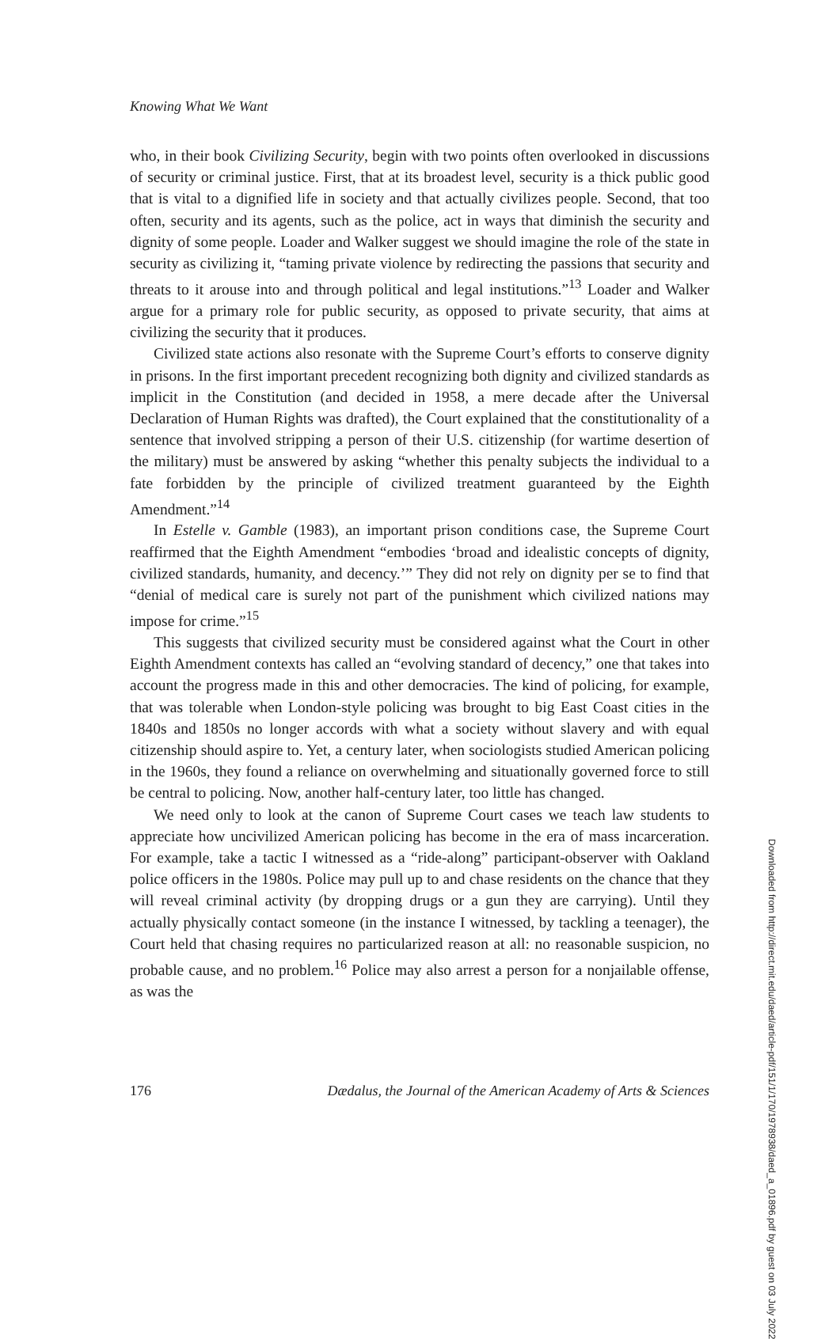Knowing What We Want
who, in their book Civilizing Security, begin with two points often overlooked in discussions of security or criminal justice. First, that at its broadest level, security is a thick public good that is vital to a dignified life in society and that actually civilizes people. Second, that too often, security and its agents, such as the police, act in ways that diminish the security and dignity of some people. Loader and Walker suggest we should imagine the role of the state in security as civilizing it, “taming private violence by redirecting the passions that security and threats to it arouse into and through political and legal institutions.”<sup>13</sup> Loader and Walker argue for a primary role for public security, as opposed to private security, that aims at civilizing the security that it produces.
Civilized state actions also resonate with the Supreme Court’s efforts to conserve dignity in prisons. In the first important precedent recognizing both dignity and civilized standards as implicit in the Constitution (and decided in 1958, a mere decade after the Universal Declaration of Human Rights was drafted), the Court explained that the constitutionality of a sentence that involved stripping a person of their U.S. citizenship (for wartime desertion of the military) must be answered by asking “whether this penalty subjects the individual to a fate forbidden by the principle of civilized treatment guaranteed by the Eighth Amendment.”<sup>14</sup>
In Estelle v. Gamble (1983), an important prison conditions case, the Supreme Court reaffirmed that the Eighth Amendment “embodies ‘broad and idealistic concepts of dignity, civilized standards, humanity, and decency.’” They did not rely on dignity per se to find that “denial of medical care is surely not part of the punishment which civilized nations may impose for crime.”<sup>15</sup>
This suggests that civilized security must be considered against what the Court in other Eighth Amendment contexts has called an “evolving standard of decency,” one that takes into account the progress made in this and other democracies. The kind of policing, for example, that was tolerable when London-style policing was brought to big East Coast cities in the 1840s and 1850s no longer accords with what a society without slavery and with equal citizenship should aspire to. Yet, a century later, when sociologists studied American policing in the 1960s, they found a reliance on overwhelming and situationally governed force to still be central to policing. Now, another half-century later, too little has changed.
We need only to look at the canon of Supreme Court cases we teach law students to appreciate how uncivilized American policing has become in the era of mass incarceration. For example, take a tactic I witnessed as a “ride-along” participant-observer with Oakland police officers in the 1980s. Police may pull up to and chase residents on the chance that they will reveal criminal activity (by dropping drugs or a gun they are carrying). Until they actually physically contact someone (in the instance I witnessed, by tackling a teenager), the Court held that chasing requires no particularized reason at all: no reasonable suspicion, no probable cause, and no problem.<sup>16</sup> Police may also arrest a person for a nonjailable offense, as was the
176 Dædalus, the Journal of the American Academy of Arts & Sciences
Downloaded from http://direct.mit.edu/daed/article-pdf/151/1/170/1978938/daed_a_01896.pdf by guest on 03 July 2022